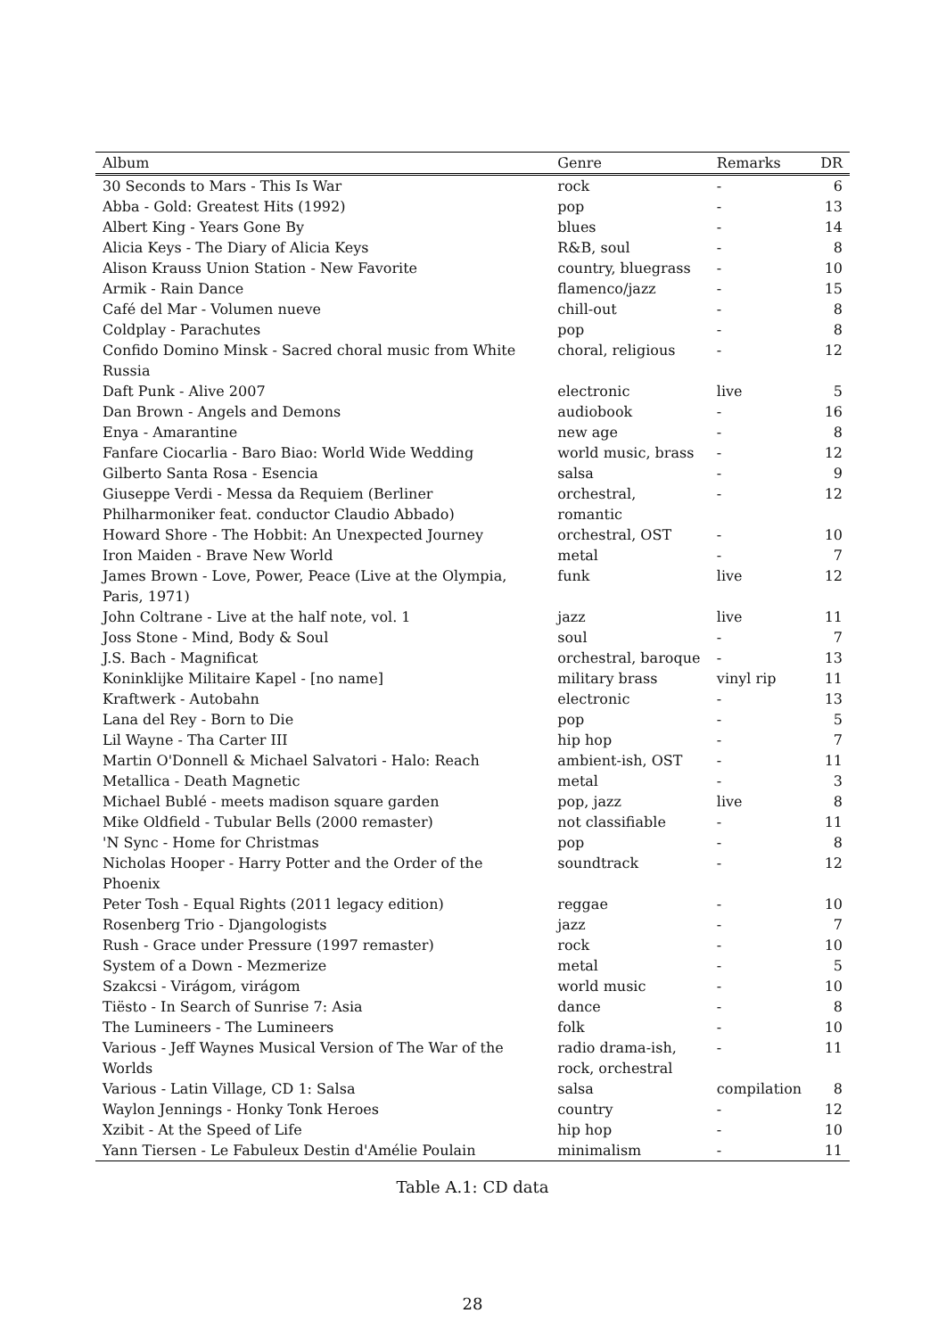| Album | Genre | Remarks | DR |
| --- | --- | --- | --- |
| 30 Seconds to Mars - This Is War | rock | - | 6 |
| Abba - Gold: Greatest Hits (1992) | pop | - | 13 |
| Albert King - Years Gone By | blues | - | 14 |
| Alicia Keys - The Diary of Alicia Keys | R&B, soul | - | 8 |
| Alison Krauss Union Station - New Favorite | country, bluegrass | - | 10 |
| Armik - Rain Dance | flamenco/jazz | - | 15 |
| Café del Mar - Volumen nueve | chill-out | - | 8 |
| Coldplay - Parachutes | pop | - | 8 |
| Confido Domino Minsk - Sacred choral music from White Russia | choral, religious | - | 12 |
| Daft Punk - Alive 2007 | electronic | live | 5 |
| Dan Brown - Angels and Demons | audiobook | - | 16 |
| Enya - Amarantine | new age | - | 8 |
| Fanfare Ciocarlia - Baro Biao: World Wide Wedding | world music, brass | - | 12 |
| Gilberto Santa Rosa - Esencia | salsa | - | 9 |
| Giuseppe Verdi - Messa da Requiem (Berliner Philharmoniker feat. conductor Claudio Abbado) | orchestral, romantic | - | 12 |
| Howard Shore - The Hobbit: An Unexpected Journey | orchestral, OST | - | 10 |
| Iron Maiden - Brave New World | metal | - | 7 |
| James Brown - Love, Power, Peace (Live at the Olympia, Paris, 1971) | funk | live | 12 |
| John Coltrane - Live at the half note, vol. 1 | jazz | live | 11 |
| Joss Stone - Mind, Body & Soul | soul | - | 7 |
| J.S. Bach - Magnificat | orchestral, baroque | - | 13 |
| Koninklijke Militaire Kapel - [no name] | military brass | vinyl rip | 11 |
| Kraftwerk - Autobahn | electronic | - | 13 |
| Lana del Rey - Born to Die | pop | - | 5 |
| Lil Wayne - Tha Carter III | hip hop | - | 7 |
| Martin O'Donnell & Michael Salvatori - Halo: Reach | ambient-ish, OST | - | 11 |
| Metallica - Death Magnetic | metal | - | 3 |
| Michael Bublé - meets madison square garden | pop, jazz | live | 8 |
| Mike Oldfield - Tubular Bells (2000 remaster) | not classifiable | - | 11 |
| 'N Sync - Home for Christmas | pop | - | 8 |
| Nicholas Hooper - Harry Potter and the Order of the Phoenix | soundtrack | - | 12 |
| Peter Tosh - Equal Rights (2011 legacy edition) | reggae | - | 10 |
| Rosenberg Trio - Djangologists | jazz | - | 7 |
| Rush - Grace under Pressure (1997 remaster) | rock | - | 10 |
| System of a Down - Mezmerize | metal | - | 5 |
| Szakcsi - Virágom, virágom | world music | - | 10 |
| Tiësto - In Search of Sunrise 7: Asia | dance | - | 8 |
| The Lumineers - The Lumineers | folk | - | 10 |
| Various - Jeff Waynes Musical Version of The War of the Worlds | radio drama-ish, rock, orchestral | - | 11 |
| Various - Latin Village, CD 1: Salsa | salsa | compilation | 8 |
| Waylon Jennings - Honky Tonk Heroes | country | - | 12 |
| Xzibit - At the Speed of Life | hip hop | - | 10 |
| Yann Tiersen - Le Fabuleux Destin d'Amélie Poulain | minimalism | - | 11 |
Table A.1: CD data
28